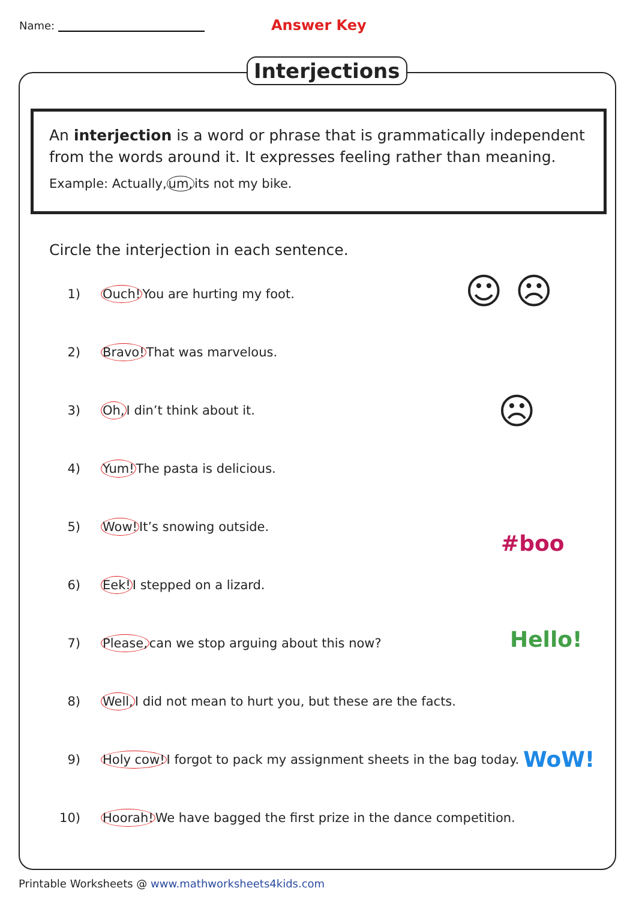Name:
Answer Key
Interjections
An interjection is a word or phrase that is grammatically independent from the words around it. It expresses feeling rather than meaning.
Example: Actually,um, its not my bike.
Circle the interjection in each sentence.
1) Ouch!You are hurting my foot.
2) Bravo!That was marvelous.
3) Oh, I din’t think about it.
4) Yum!The pasta is delicious.
5) Wow!It’s snowing outside.
6) Eek!I stepped on a lizard.
7) Please, can we stop arguing about this now?
8) Well, I did not mean to hurt you, but these are the facts.
9) Holy cow!I forgot to pack my assignment sheets in the bag today.
10) Hoorah!We have bagged the first prize in the dance competition.
☺ ☹
☹
#boo
Hello!
WoW!
Printable Worksheets @ www.mathworksheets4kids.com